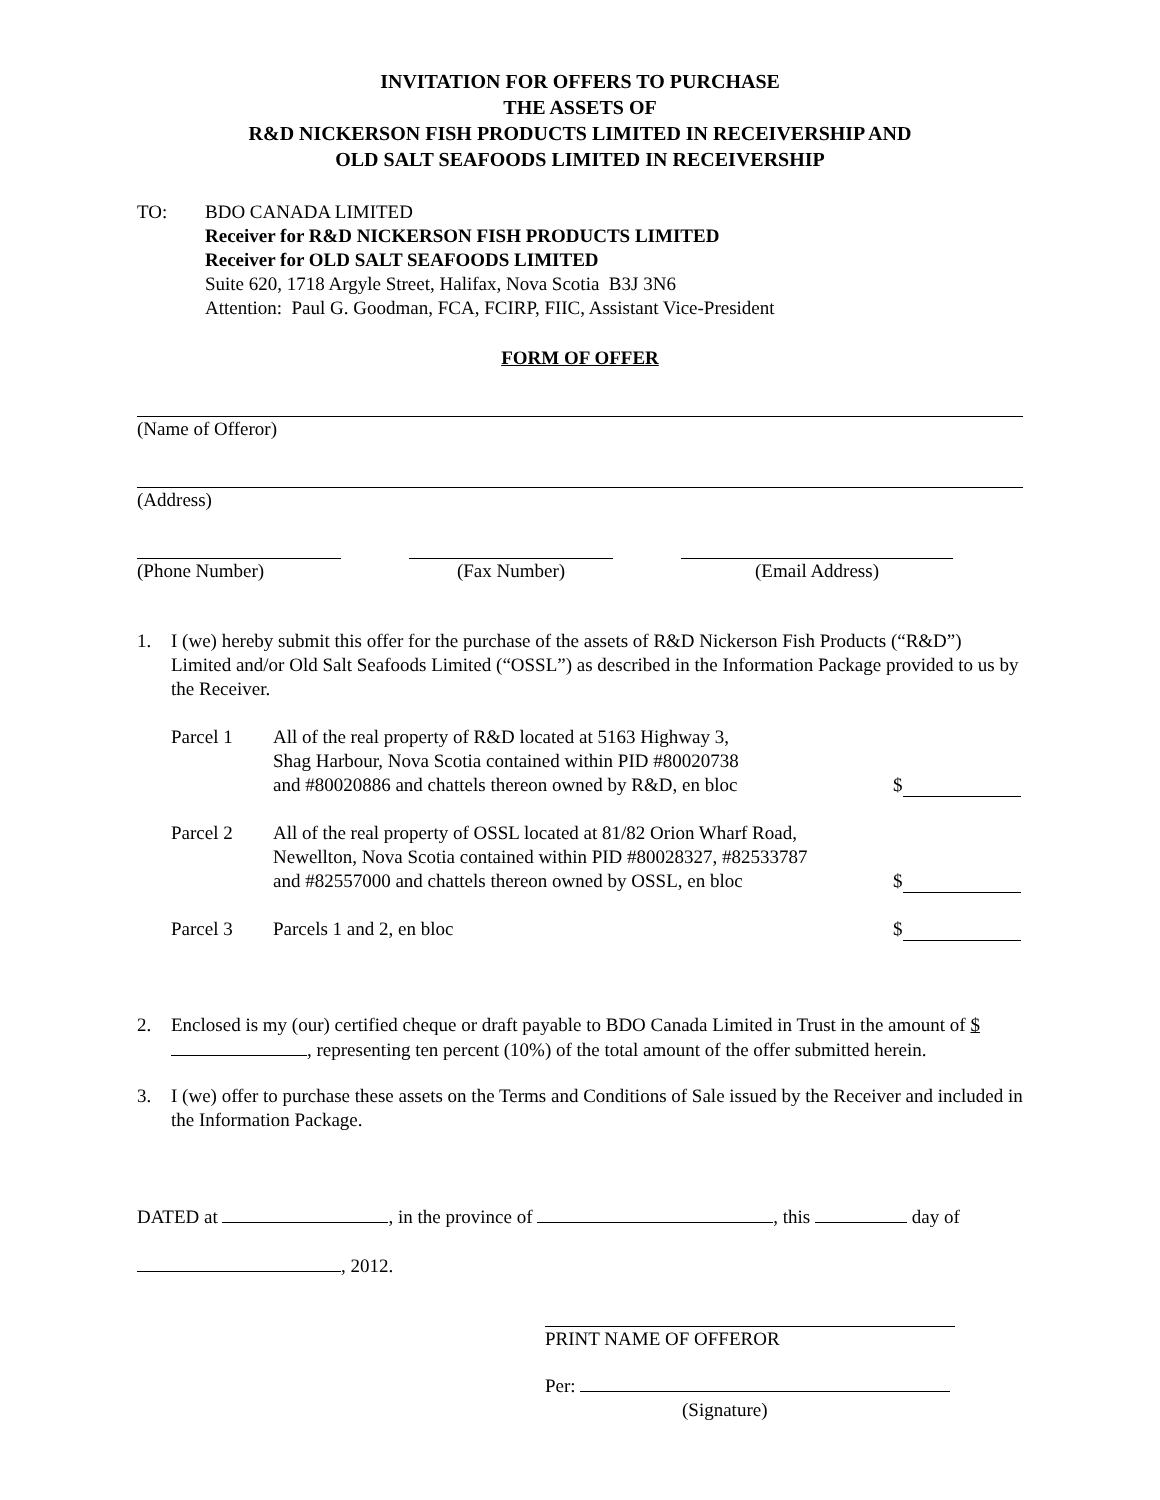INVITATION FOR OFFERS TO PURCHASE
THE ASSETS OF
R&D NICKERSON FISH PRODUCTS LIMITED IN RECEIVERSHIP AND
OLD SALT SEAFOODS LIMITED IN RECEIVERSHIP
TO: BDO CANADA LIMITED
Receiver for R&D NICKERSON FISH PRODUCTS LIMITED
Receiver for OLD SALT SEAFOODS LIMITED
Suite 620, 1718 Argyle Street, Halifax, Nova Scotia B3J 3N6
Attention: Paul G. Goodman, FCA, FCIRP, FIIC, Assistant Vice-President
FORM OF OFFER
(Name of Offeror)
(Address)
(Phone Number) (Fax Number) (Email Address)
1. I (we) hereby submit this offer for the purchase of the assets of R&D Nickerson Fish Products (“R&D”) Limited and/or Old Salt Seafoods Limited (“OSSL”) as described in the Information Package provided to us by the Receiver.
Parcel 1 All of the real property of R&D located at 5163 Highway 3,
Shag Harbour, Nova Scotia contained within PID #80020738
and #80020886 and chattels thereon owned by R&D, en bloc
$
Parcel 2 All of the real property of OSSL located at 81/82 Orion Wharf Road,
Newellton, Nova Scotia contained within PID #80028327, #82533787
and #82557000 and chattels thereon owned by OSSL, en bloc
$
Parcel 3 Parcels 1 and 2, en bloc $
2. Enclosed is my (our) certified cheque or draft payable to BDO Canada Limited in Trust in the amount of $ , representing ten percent (10%) of the total amount of the offer submitted herein.
3. I (we) offer to purchase these assets on the Terms and Conditions of Sale issued by the Receiver and included in the Information Package.
DATED at , in the province of , this day of
, 2012.
PRINT NAME OF OFFEROR
Per:
(Signature)